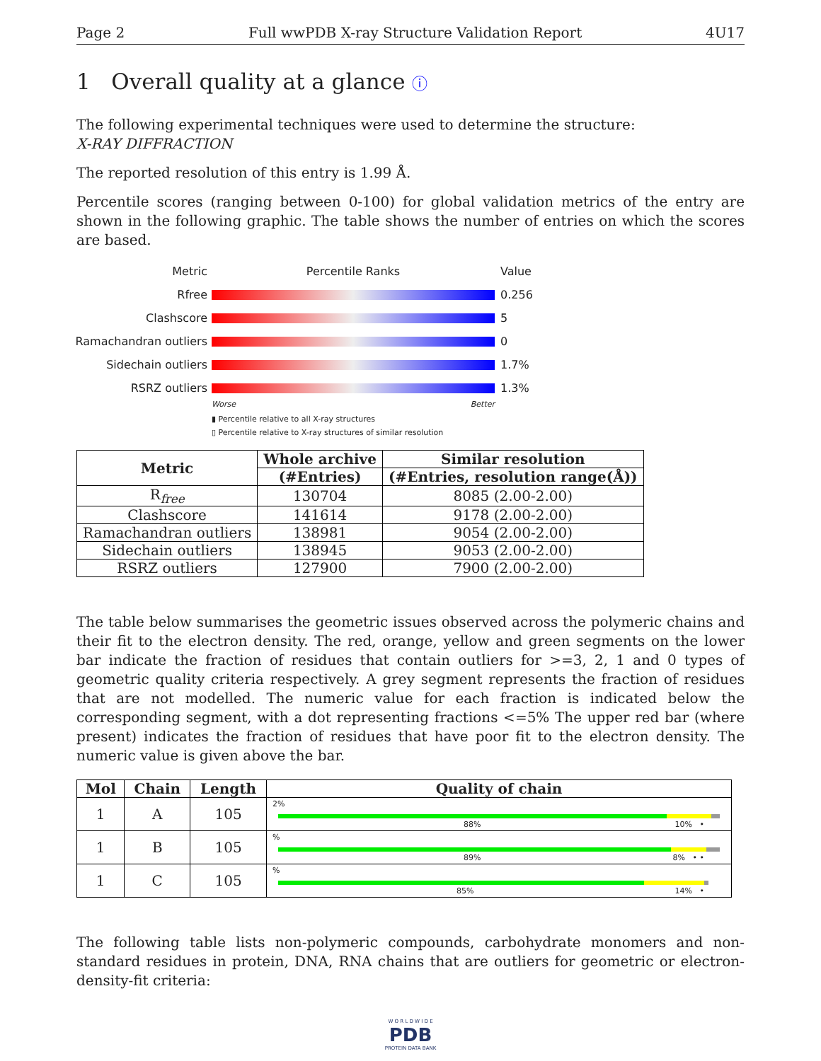Page 2 Full wwPDB X-ray Structure Validation Report 4U17
1 Overall quality at a glance ⓘ
The following experimental techniques were used to determine the structure:
X-RAY DIFFRACTION
The reported resolution of this entry is 1.99 Å.
Percentile scores (ranging between 0-100) for global validation metrics of the entry are shown in the following graphic. The table shows the number of entries on which the scores are based.
Metric Percentile Ranks Value
Rfree 0.256
Clashscore 5
Ramachandran outliers 0
Sidechain outliers 1.7%
RSRZ outliers 1.3%
Worse Better
▮ Percentile relative to all X-ray structures
▯ Percentile relative to X-ray structures of similar resolution
| Metric | Whole archive | Similar resolution |
| --- | --- | --- |
| | (#Entries) | (#Entries, resolution range(Å)) |
| R<sub>free</sub> | 130704 | 8085 (2.00-2.00) |
| Clashscore | 141614 | 9178 (2.00-2.00) |
| Ramachandran outliers | 138981 | 9054 (2.00-2.00) |
| Sidechain outliers | 138945 | 9053 (2.00-2.00) |
| RSRZ outliers | 127900 | 7900 (2.00-2.00) |
The table below summarises the geometric issues observed across the polymeric chains and their fit to the electron density. The red, orange, yellow and green segments on the lower bar indicate the fraction of residues that contain outliers for >=3, 2, 1 and 0 types of geometric quality criteria respectively. A grey segment represents the fraction of residues that are not modelled. The numeric value for each fraction is indicated below the corresponding segment, with a dot representing fractions <=5% The upper red bar (where present) indicates the fraction of residues that have poor fit to the electron density. The numeric value is given above the bar.
| Mol | Chain | Length | Quality of chain |
| --- | --- | --- | --- |
| 1 | A | 105 | 2% 88% 10% • |
| 1 | B | 105 | % 89% 8% • • |
| 1 | C | 105 | % 85% 14% • |
The following table lists non-polymeric compounds, carbohydrate monomers and non-standard residues in protein, DNA, RNA chains that are outliers for geometric or electron-density-fit criteria:
W O R L D W I D E
PDB
PROTEIN DATA BANK